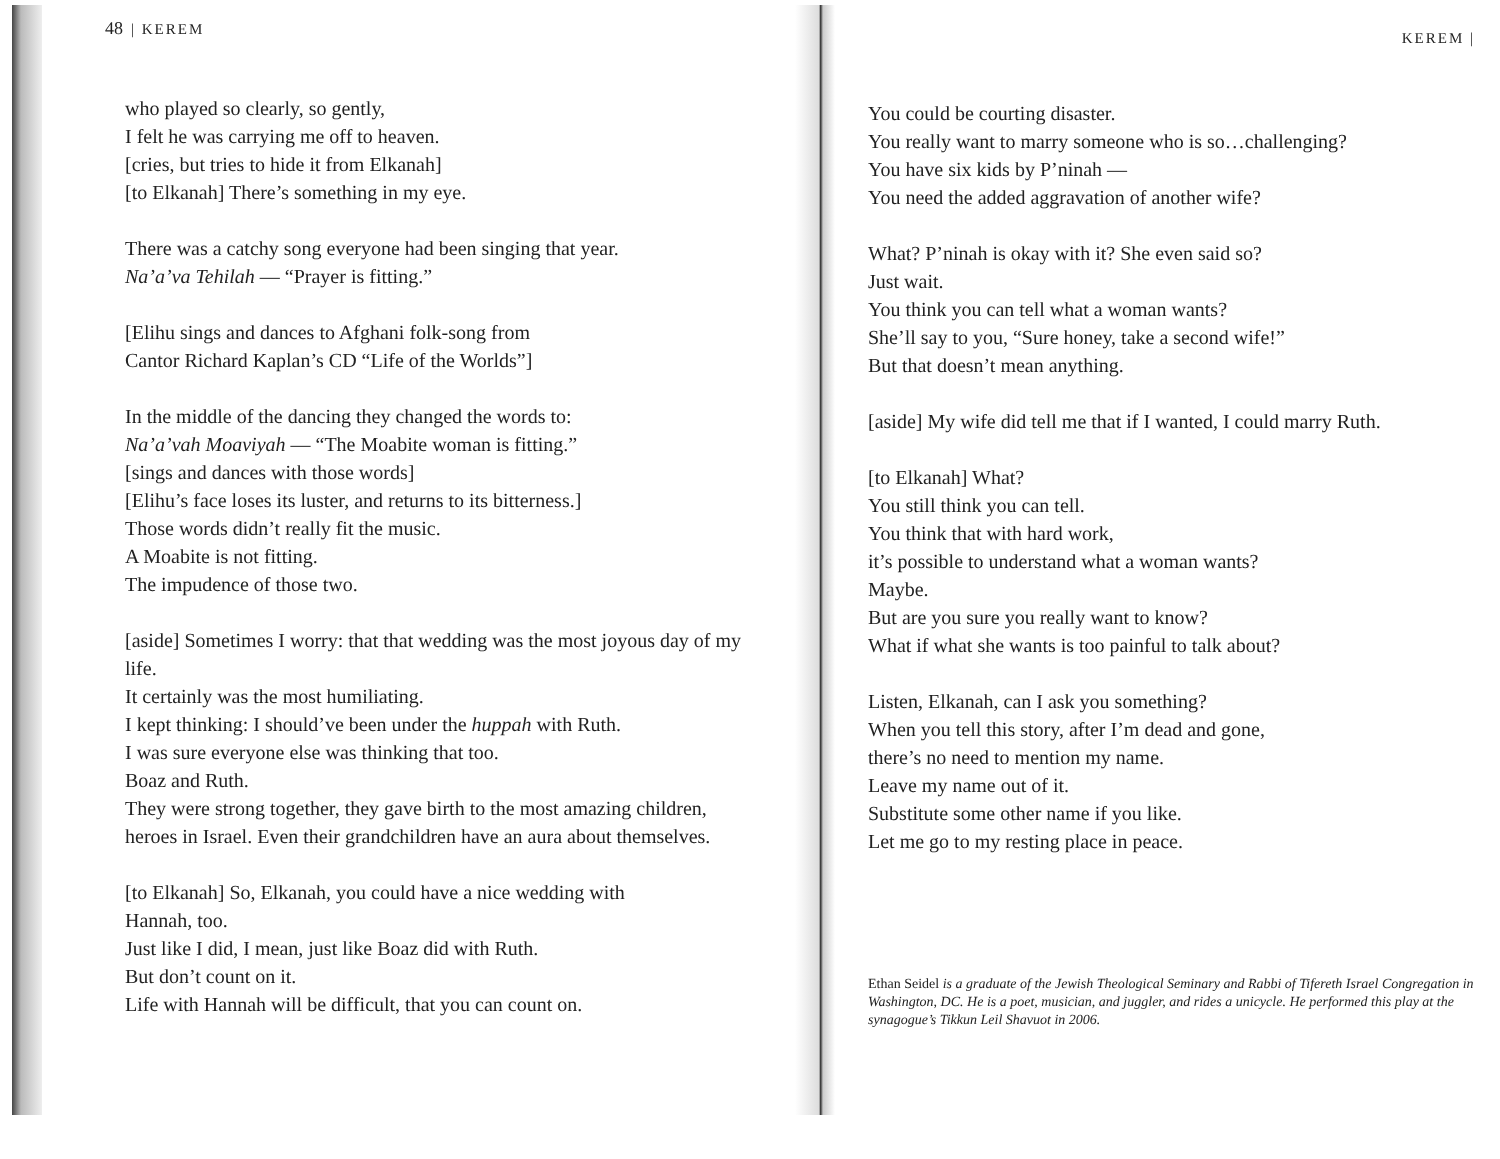48 | KEREM
who played so clearly, so gently,
I felt he was carrying me off to heaven.
[cries, but tries to hide it from Elkanah]
[to Elkanah] There’s something in my eye.
There was a catchy song everyone had been singing that year.
Na’a’va Tehilah — “Prayer is fitting.”
[Elihu sings and dances to Afghani folk-song from
Cantor Richard Kaplan’s CD “Life of the Worlds”]
In the middle of the dancing they changed the words to:
Na’a’vah Moaviyah — “The Moabite woman is fitting.”
[sings and dances with those words]
[Elihu’s face loses its luster, and returns to its bitterness.]
Those words didn’t really fit the music.
A Moabite is not fitting.
The impudence of those two.
[aside] Sometimes I worry: that that wedding was the most joyous day of my life.
It certainly was the most humiliating.
I kept thinking: I should’ve been under the huppah with Ruth.
I was sure everyone else was thinking that too.
Boaz and Ruth.
They were strong together, they gave birth to the most amazing children, heroes in Israel. Even their grandchildren have an aura about themselves.
[to Elkanah] So, Elkanah, you could have a nice wedding with
Hannah, too.
Just like I did, I mean, just like Boaz did with Ruth.
But don’t count on it.
Life with Hannah will be difficult, that you can count on.
KEREM |
You could be courting disaster.
You really want to marry someone who is so…challenging?
You have six kids by P’ninah —
You need the added aggravation of another wife?
What? P’ninah is okay with it? She even said so?
Just wait.
You think you can tell what a woman wants?
She’ll say to you, “Sure honey, take a second wife!”
But that doesn’t mean anything.
[aside] My wife did tell me that if I wanted, I could marry Ruth.
[to Elkanah] What?
You still think you can tell.
You think that with hard work,
it’s possible to understand what a woman wants?
Maybe.
But are you sure you really want to know?
What if what she wants is too painful to talk about?
Listen, Elkanah, can I ask you something?
When you tell this story, after I’m dead and gone,
there’s no need to mention my name.
Leave my name out of it.
Substitute some other name if you like.
Let me go to my resting place in peace.
Ethan Seidel is a graduate of the Jewish Theological Seminary and Rabbi of Tifereth Israel Congregation in Washington, DC. He is a poet, musician, and juggler, and rides a unicycle. He performed this play at the synagogue’s Tikkun Leil Shavuot in 2006.